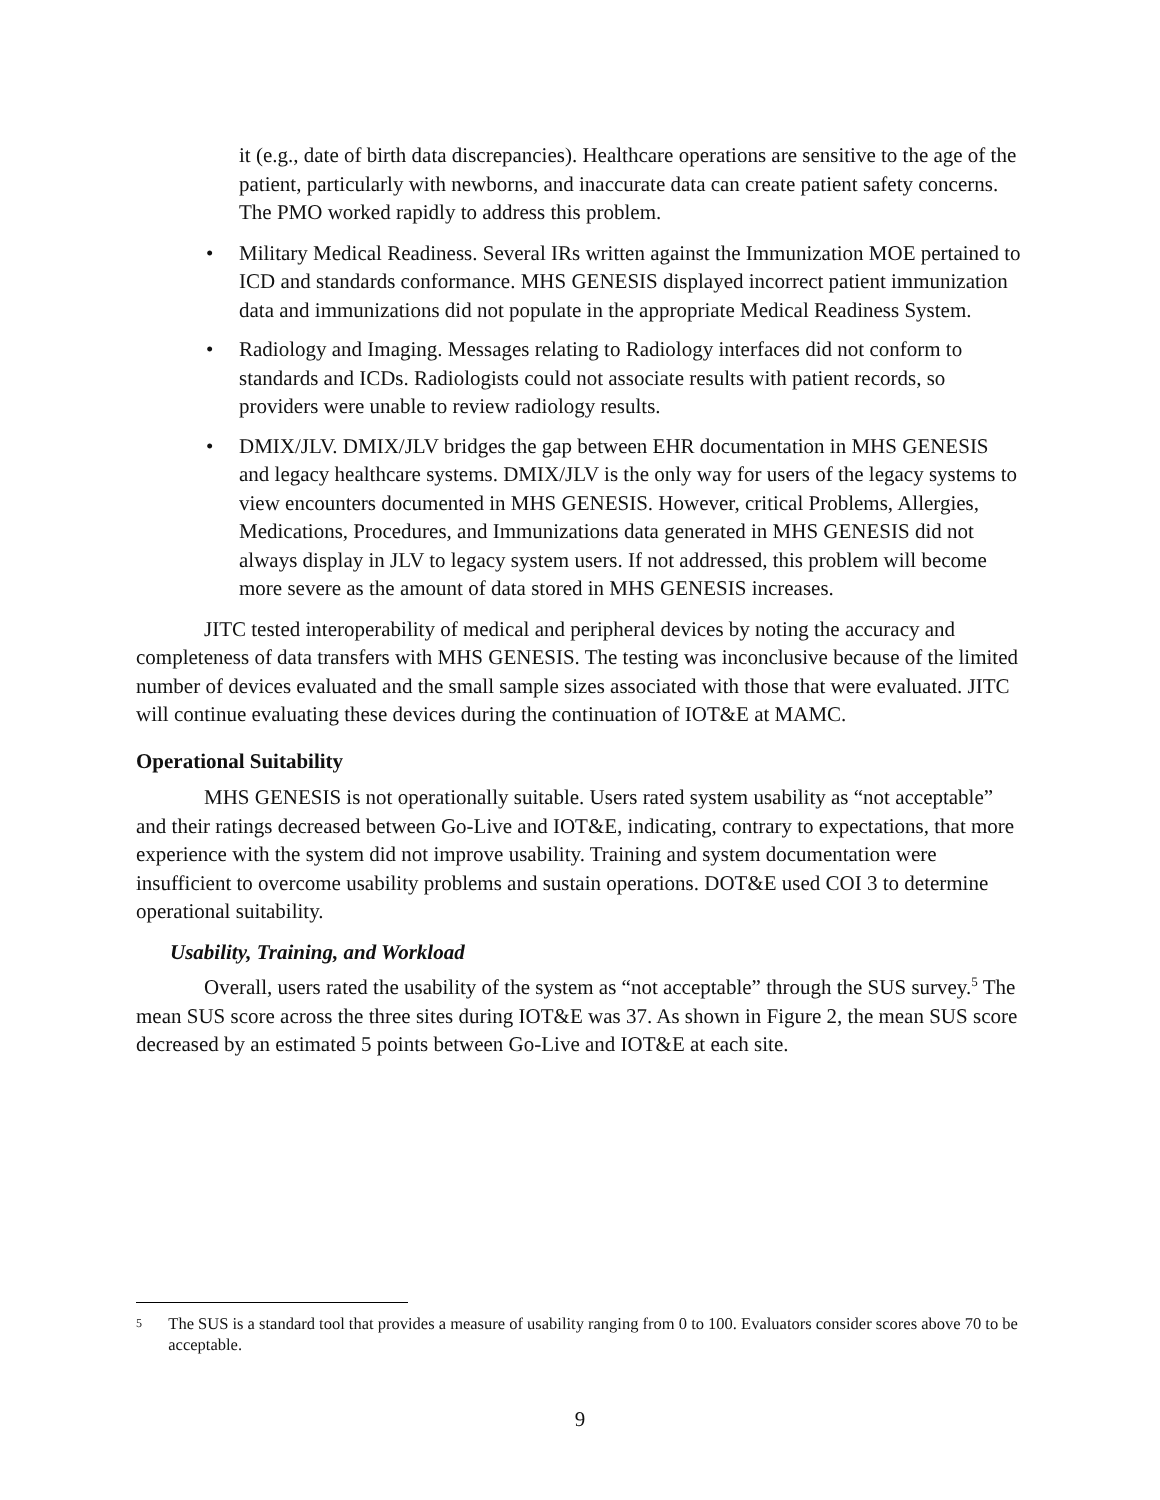it (e.g., date of birth data discrepancies). Healthcare operations are sensitive to the age of the patient, particularly with newborns, and inaccurate data can create patient safety concerns. The PMO worked rapidly to address this problem.
• Military Medical Readiness. Several IRs written against the Immunization MOE pertained to ICD and standards conformance. MHS GENESIS displayed incorrect patient immunization data and immunizations did not populate in the appropriate Medical Readiness System.
• Radiology and Imaging. Messages relating to Radiology interfaces did not conform to standards and ICDs. Radiologists could not associate results with patient records, so providers were unable to review radiology results.
• DMIX/JLV. DMIX/JLV bridges the gap between EHR documentation in MHS GENESIS and legacy healthcare systems. DMIX/JLV is the only way for users of the legacy systems to view encounters documented in MHS GENESIS. However, critical Problems, Allergies, Medications, Procedures, and Immunizations data generated in MHS GENESIS did not always display in JLV to legacy system users. If not addressed, this problem will become more severe as the amount of data stored in MHS GENESIS increases.
JITC tested interoperability of medical and peripheral devices by noting the accuracy and completeness of data transfers with MHS GENESIS. The testing was inconclusive because of the limited number of devices evaluated and the small sample sizes associated with those that were evaluated. JITC will continue evaluating these devices during the continuation of IOT&E at MAMC.
Operational Suitability
MHS GENESIS is not operationally suitable. Users rated system usability as “not acceptable” and their ratings decreased between Go-Live and IOT&E, indicating, contrary to expectations, that more experience with the system did not improve usability. Training and system documentation were insufficient to overcome usability problems and sustain operations. DOT&E used COI 3 to determine operational suitability.
Usability, Training, and Workload
Overall, users rated the usability of the system as “not acceptable” through the SUS survey.<sup>5</sup> The mean SUS score across the three sites during IOT&E was 37. As shown in Figure 2, the mean SUS score decreased by an estimated 5 points between Go-Live and IOT&E at each site.
5 The SUS is a standard tool that provides a measure of usability ranging from 0 to 100. Evaluators consider scores above 70 to be acceptable.
9